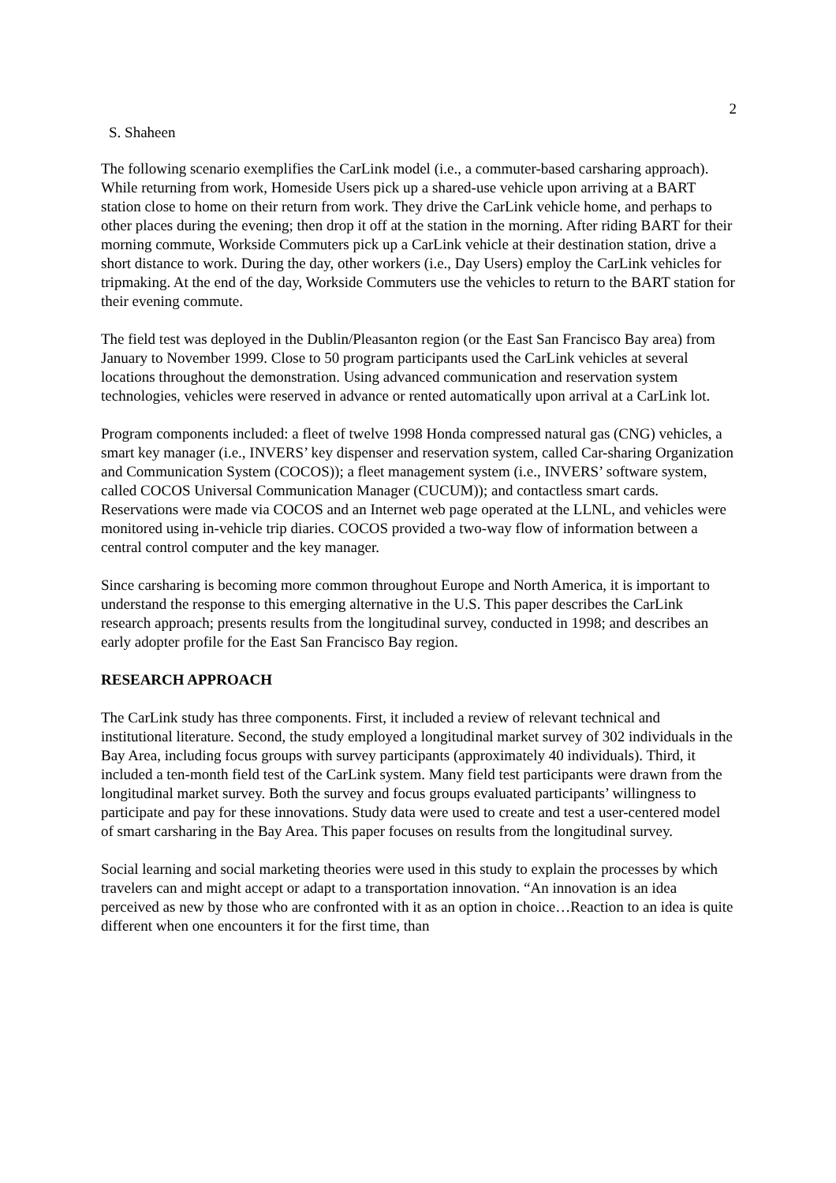2
S. Shaheen
The following scenario exemplifies the CarLink model (i.e., a commuter-based carsharing approach). While returning from work, Homeside Users pick up a shared-use vehicle upon arriving at a BART station close to home on their return from work. They drive the CarLink vehicle home, and perhaps to other places during the evening; then drop it off at the station in the morning. After riding BART for their morning commute, Workside Commuters pick up a CarLink vehicle at their destination station, drive a short distance to work. During the day, other workers (i.e., Day Users) employ the CarLink vehicles for tripmaking. At the end of the day, Workside Commuters use the vehicles to return to the BART station for their evening commute.
The field test was deployed in the Dublin/Pleasanton region (or the East San Francisco Bay area) from January to November 1999. Close to 50 program participants used the CarLink vehicles at several locations throughout the demonstration. Using advanced communication and reservation system technologies, vehicles were reserved in advance or rented automatically upon arrival at a CarLink lot.
Program components included: a fleet of twelve 1998 Honda compressed natural gas (CNG) vehicles, a smart key manager (i.e., INVERS’ key dispenser and reservation system, called Car-sharing Organization and Communication System (COCOS)); a fleet management system (i.e., INVERS’ software system, called COCOS Universal Communication Manager (CUCUM)); and contactless smart cards. Reservations were made via COCOS and an Internet web page operated at the LLNL, and vehicles were monitored using in-vehicle trip diaries. COCOS provided a two-way flow of information between a central control computer and the key manager.
Since carsharing is becoming more common throughout Europe and North America, it is important to understand the response to this emerging alternative in the U.S. This paper describes the CarLink research approach; presents results from the longitudinal survey, conducted in 1998; and describes an early adopter profile for the East San Francisco Bay region.
RESEARCH APPROACH
The CarLink study has three components. First, it included a review of relevant technical and institutional literature. Second, the study employed a longitudinal market survey of 302 individuals in the Bay Area, including focus groups with survey participants (approximately 40 individuals). Third, it included a ten-month field test of the CarLink system. Many field test participants were drawn from the longitudinal market survey. Both the survey and focus groups evaluated participants’ willingness to participate and pay for these innovations. Study data were used to create and test a user-centered model of smart carsharing in the Bay Area. This paper focuses on results from the longitudinal survey.
Social learning and social marketing theories were used in this study to explain the processes by which travelers can and might accept or adapt to a transportation innovation. “An innovation is an idea perceived as new by those who are confronted with it as an option in choice…Reaction to an idea is quite different when one encounters it for the first time, than